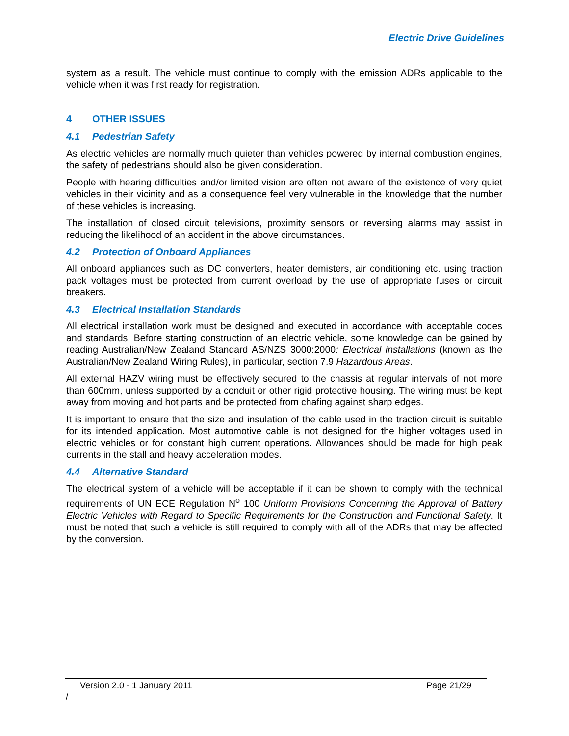Electric Drive Guidelines
system as a result. The vehicle must continue to comply with the emission ADRs applicable to the vehicle when it was first ready for registration.
4 OTHER ISSUES
4.1 Pedestrian Safety
As electric vehicles are normally much quieter than vehicles powered by internal combustion engines, the safety of pedestrians should also be given consideration.
People with hearing difficulties and/or limited vision are often not aware of the existence of very quiet vehicles in their vicinity and as a consequence feel very vulnerable in the knowledge that the number of these vehicles is increasing.
The installation of closed circuit televisions, proximity sensors or reversing alarms may assist in reducing the likelihood of an accident in the above circumstances.
4.2 Protection of Onboard Appliances
All onboard appliances such as DC converters, heater demisters, air conditioning etc. using traction pack voltages must be protected from current overload by the use of appropriate fuses or circuit breakers.
4.3 Electrical Installation Standards
All electrical installation work must be designed and executed in accordance with acceptable codes and standards. Before starting construction of an electric vehicle, some knowledge can be gained by reading Australian/New Zealand Standard AS/NZS 3000:2000: Electrical installations (known as the Australian/New Zealand Wiring Rules), in particular, section 7.9 Hazardous Areas.
All external HAZV wiring must be effectively secured to the chassis at regular intervals of not more than 600mm, unless supported by a conduit or other rigid protective housing. The wiring must be kept away from moving and hot parts and be protected from chafing against sharp edges.
It is important to ensure that the size and insulation of the cable used in the traction circuit is suitable for its intended application. Most automotive cable is not designed for the higher voltages used in electric vehicles or for constant high current operations. Allowances should be made for high peak currents in the stall and heavy acceleration modes.
4.4 Alternative Standard
The electrical system of a vehicle will be acceptable if it can be shown to comply with the technical requirements of UN ECE Regulation N<sup>o</sup> 100 Uniform Provisions Concerning the Approval of Battery Electric Vehicles with Regard to Specific Requirements for the Construction and Functional Safety. It must be noted that such a vehicle is still required to comply with all of the ADRs that may be affected by the conversion.
Version 2.0 - 1 January 2011 Page 21/29
/